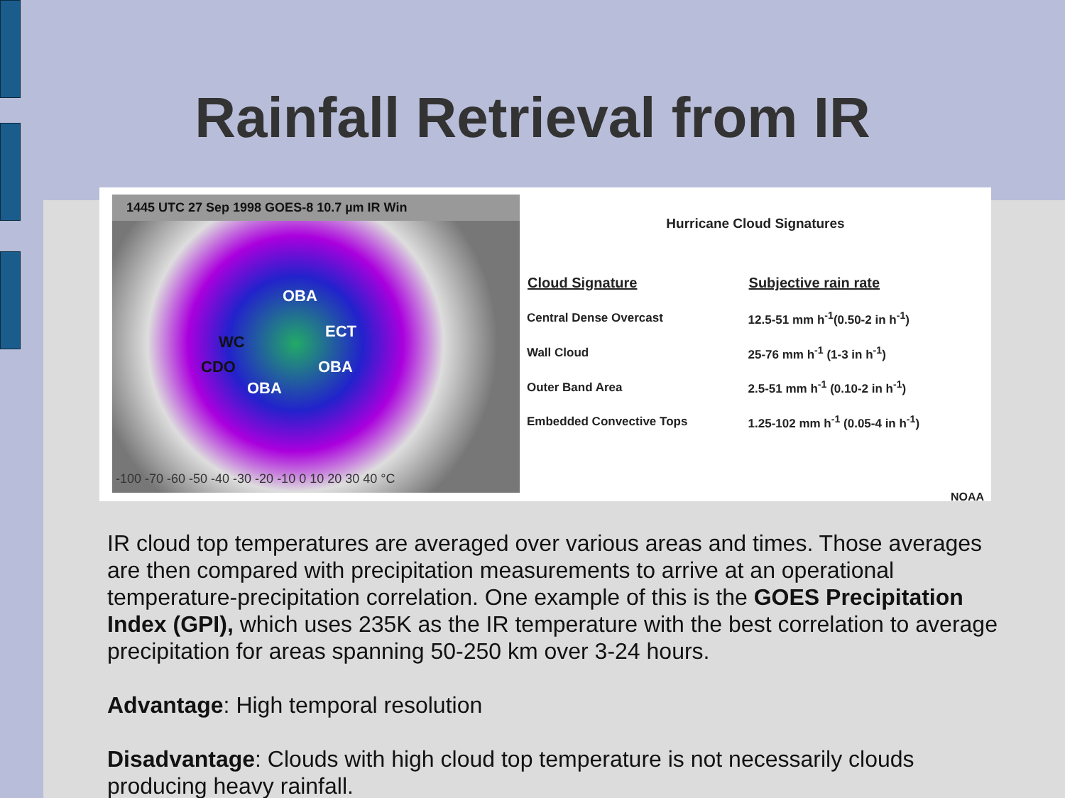Rainfall Retrieval from IR
1445 UTC 27 Sep 1998 GOES-8 10.7 µm IR Win
OBA
ECT
WC
CDO OBA
OBA
-100 -70 -60 -50 -40 -30 -20 -10 0 10 20 30 40 °C
Hurricane Cloud Signatures
| Cloud Signature | Subjective rain rate |
| --- | --- |
| Central Dense Overcast | 12.5-51 mm h<sup>-1</sup>(0.50-2 in h<sup>-1</sup>) |
| Wall Cloud | 25-76 mm h<sup>-1</sup> (1-3 in h<sup>-1</sup>) |
| Outer Band Area | 2.5-51 mm h<sup>-1</sup> (0.10-2 in h<sup>-1</sup>) |
| Embedded Convective Tops | 1.25-102 mm h<sup>-1</sup> (0.05-4 in h<sup>-1</sup>) |
NOAA
IR cloud top temperatures are averaged over various areas and times. Those averages are then compared with precipitation measurements to arrive at an operational temperature-precipitation correlation. One example of this is the GOES Precipitation Index (GPI), which uses 235K as the IR temperature with the best correlation to average precipitation for areas spanning 50-250 km over 3-24 hours.
Advantage: High temporal resolution
Disadvantage: Clouds with high cloud top temperature is not necessarily clouds producing heavy rainfall.